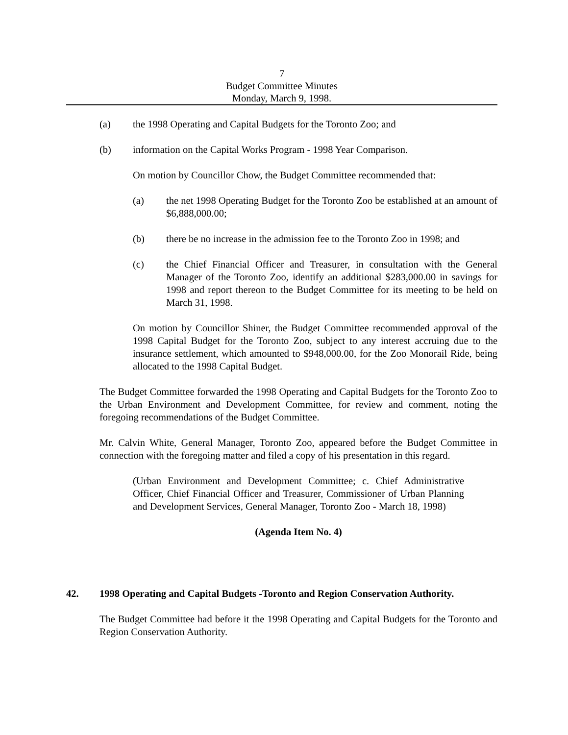7
Budget Committee Minutes
Monday, March 9, 1998.
(a) the 1998 Operating and Capital Budgets for the Toronto Zoo; and
(b) information on the Capital Works Program - 1998 Year Comparison.
On motion by Councillor Chow, the Budget Committee recommended that:
(a) the net 1998 Operating Budget for the Toronto Zoo be established at an amount of $6,888,000.00;
(b) there be no increase in the admission fee to the Toronto Zoo in 1998; and
(c) the Chief Financial Officer and Treasurer, in consultation with the General Manager of the Toronto Zoo, identify an additional $283,000.00 in savings for 1998 and report thereon to the Budget Committee for its meeting to be held on March 31, 1998.
On motion by Councillor Shiner, the Budget Committee recommended approval of the 1998 Capital Budget for the Toronto Zoo, subject to any interest accruing due to the insurance settlement, which amounted to $948,000.00, for the Zoo Monorail Ride, being allocated to the 1998 Capital Budget.
The Budget Committee forwarded the 1998 Operating and Capital Budgets for the Toronto Zoo to the Urban Environment and Development Committee, for review and comment, noting the foregoing recommendations of the Budget Committee.
Mr. Calvin White, General Manager, Toronto Zoo, appeared before the Budget Committee in connection with the foregoing matter and filed a copy of his presentation in this regard.
(Urban Environment and Development Committee; c. Chief Administrative Officer, Chief Financial Officer and Treasurer, Commissioner of Urban Planning and Development Services, General Manager, Toronto Zoo - March 18, 1998)
(Agenda Item No. 4)
42. 1998 Operating and Capital Budgets -Toronto and Region Conservation Authority.
The Budget Committee had before it the 1998 Operating and Capital Budgets for the Toronto and Region Conservation Authority.